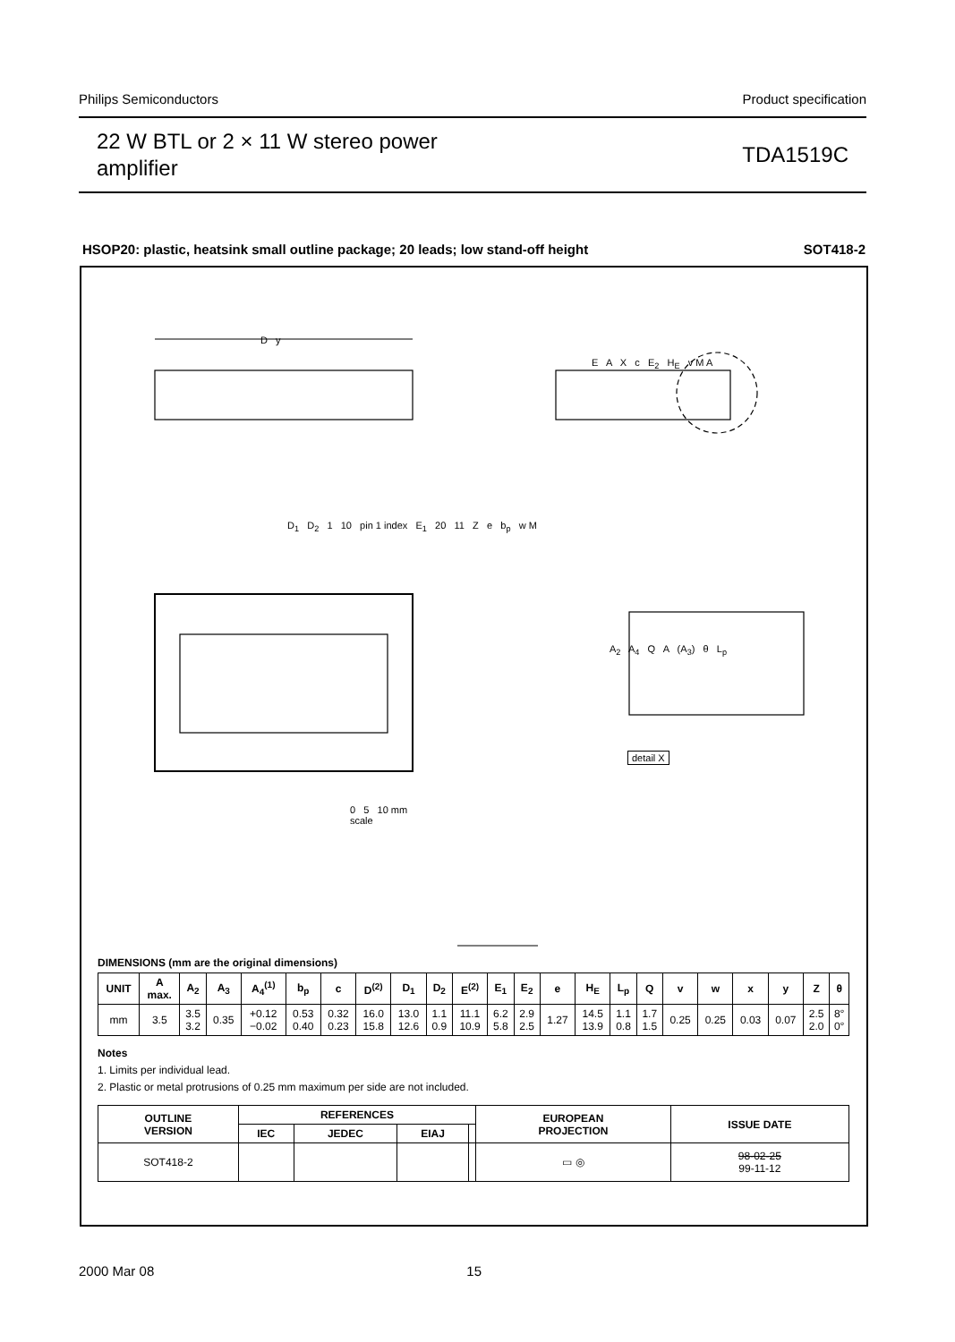Philips Semiconductors Product specification
22 W BTL or 2 × 11 W stereo power
amplifier
TDA1519C
HSOP20: plastic, heatsink small outline package; 20 leads; low stand-off height SOT418-2
0 5 10 mm
scale
E A X c E<sub>2</sub> H<sub>E</sub> v M A
D y
D<sub>1</sub> D<sub>2</sub> 1 10 pin 1 index E<sub>1</sub> 20 11 Z e b<sub>p</sub> w M
A<sub>2</sub> A<sub>4</sub> Q A (A<sub>3</sub>) θ L<sub>p</sub>
detail X
DIMENSIONS (mm are the original dimensions)
| UNIT | A max. | A<sub>2</sub> | A<sub>3</sub> | A<sub>4</sub><sup>(1)</sup> | b<sub>p</sub> | c | D<sup>(2)</sup> | D<sub>1</sub> | D<sub>2</sub> | E<sup>(2)</sup> | E<sub>1</sub> | E<sub>2</sub> | e | H<sub>E</sub> | L<sub>p</sub> | Q | v | w | x | y | Z | θ |
| --- | --- | --- | --- | --- | --- | --- | --- | --- | --- | --- | --- | --- | --- | --- | --- | --- | --- | --- | --- | --- | --- | --- |
| mm | 3.5 | 3.5 3.2 | 0.35 | +0.12 −0.02 | 0.53 0.40 | 0.32 0.23 | 16.0 15.8 | 13.0 12.6 | 1.1 0.9 | 11.1 10.9 | 6.2 5.8 | 2.9 2.5 | 1.27 | 14.5 13.9 | 1.1 0.8 | 1.7 1.5 | 0.25 | 0.25 | 0.03 | 0.07 | 2.5 2.0 | 8° 0° |
Notes
1. Limits per individual lead.
2. Plastic or metal protrusions of 0.25 mm maximum per side are not included.
| OUTLINE VERSION | REFERENCES | | | | EUROPEAN PROJECTION | ISSUE DATE |
| --- | --- | --- | --- | --- | --- | --- |
| | IEC | JEDEC | EIAJ | | | |
| SOT418-2 | | | | | ▭ ◎ | 98-02-25 99-11-12 |
2000 Mar 08 15